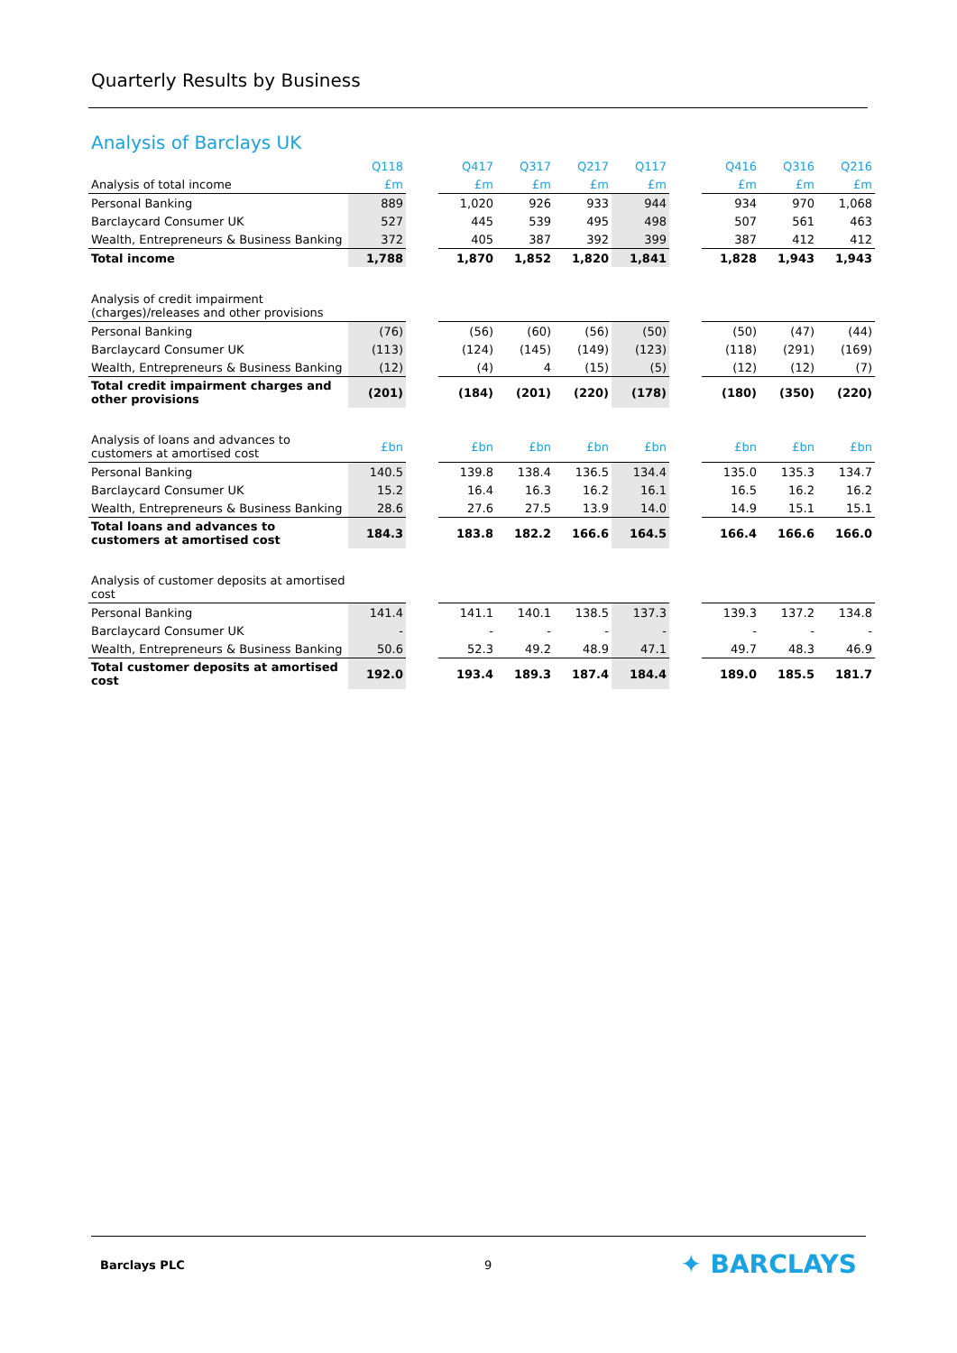Quarterly Results by Business
Analysis of Barclays UK
| | Q118 | | Q417 | Q317 | Q217 | Q117 | | Q416 | Q316 | Q216 |
| --- | --- | --- | --- | --- | --- | --- | --- | --- | --- | --- |
| Analysis of total income | £m | | £m | £m | £m | £m | | £m | £m | £m |
| Personal Banking | 889 | | 1,020 | 926 | 933 | 944 | | 934 | 970 | 1,068 |
| Barclaycard Consumer UK | 527 | | 445 | 539 | 495 | 498 | | 507 | 561 | 463 |
| Wealth, Entrepreneurs & Business Banking | 372 | | 405 | 387 | 392 | 399 | | 387 | 412 | 412 |
| Total income | 1,788 | | 1,870 | 1,852 | 1,820 | 1,841 | | 1,828 | 1,943 | 1,943 |
| Analysis of credit impairment (charges)/releases and other provisions | | | | | | | | | | |
| Personal Banking | (76) | | (56) | (60) | (56) | (50) | | (50) | (47) | (44) |
| Barclaycard Consumer UK | (113) | | (124) | (145) | (149) | (123) | | (118) | (291) | (169) |
| Wealth, Entrepreneurs & Business Banking | (12) | | (4) | 4 | (15) | (5) | | (12) | (12) | (7) |
| Total credit impairment charges and other provisions | (201) | | (184) | (201) | (220) | (178) | | (180) | (350) | (220) |
| Analysis of loans and advances to customers at amortised cost | £bn | | £bn | £bn | £bn | £bn | | £bn | £bn | £bn |
| Personal Banking | 140.5 | | 139.8 | 138.4 | 136.5 | 134.4 | | 135.0 | 135.3 | 134.7 |
| Barclaycard Consumer UK | 15.2 | | 16.4 | 16.3 | 16.2 | 16.1 | | 16.5 | 16.2 | 16.2 |
| Wealth, Entrepreneurs & Business Banking | 28.6 | | 27.6 | 27.5 | 13.9 | 14.0 | | 14.9 | 15.1 | 15.1 |
| Total loans and advances to customers at amortised cost | 184.3 | | 183.8 | 182.2 | 166.6 | 164.5 | | 166.4 | 166.6 | 166.0 |
| Analysis of customer deposits at amortised cost | | | | | | | | | | |
| Personal Banking | 141.4 | | 141.1 | 140.1 | 138.5 | 137.3 | | 139.3 | 137.2 | 134.8 |
| Barclaycard Consumer UK | - | | - | - | - | - | | - | - | - |
| Wealth, Entrepreneurs & Business Banking | 50.6 | | 52.3 | 49.2 | 48.9 | 47.1 | | 49.7 | 48.3 | 46.9 |
| Total customer deposits at amortised cost | 192.0 | | 193.4 | 189.3 | 187.4 | 184.4 | | 189.0 | 185.5 | 181.7 |
Barclays PLC 9 ✦ BARCLAYS